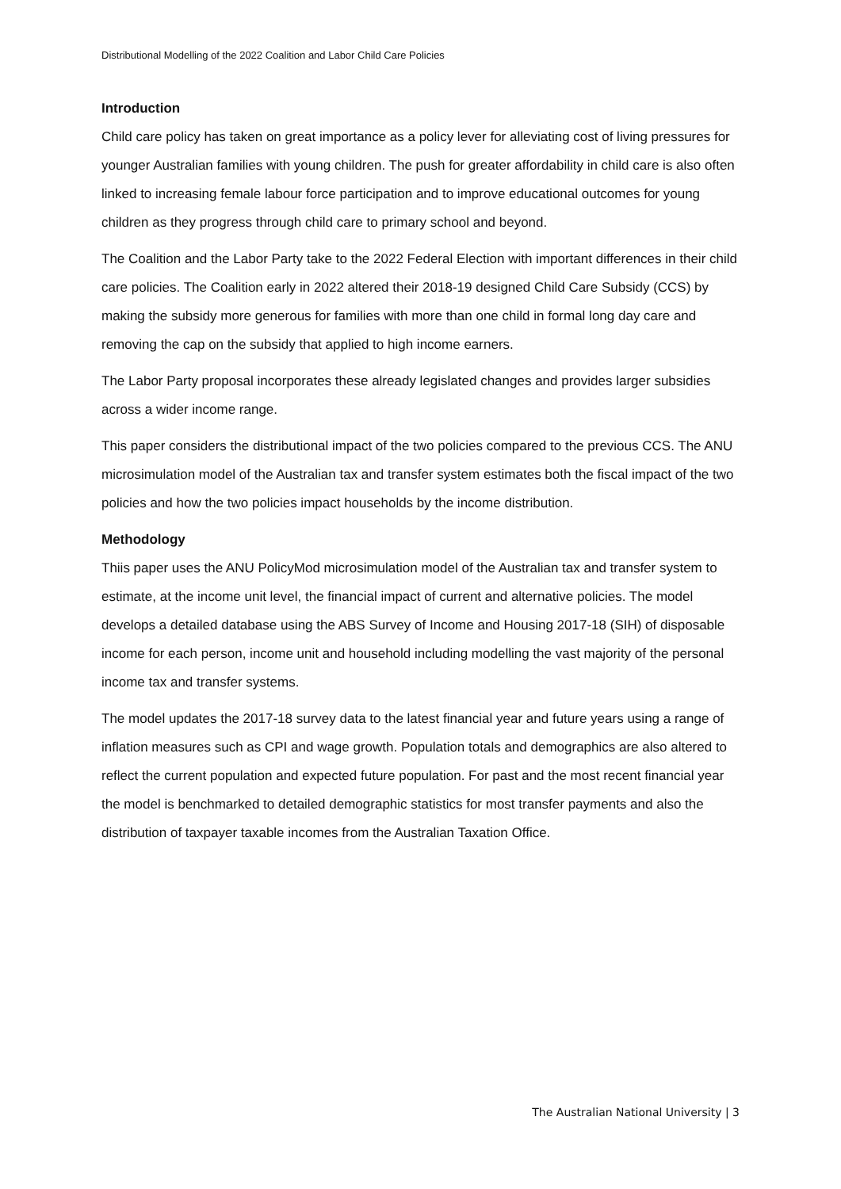Distributional Modelling of the 2022 Coalition and Labor Child Care Policies
Introduction
Child care policy has taken on great importance as a policy lever for alleviating cost of living pressures for younger Australian families with young children. The push for greater affordability in child care is also often linked to increasing female labour force participation and to improve educational outcomes for young children as they progress through child care to primary school and beyond.
The Coalition and the Labor Party take to the 2022 Federal Election with important differences in their child care policies. The Coalition early in 2022 altered their 2018-19 designed Child Care Subsidy (CCS) by making the subsidy more generous for families with more than one child in formal long day care and removing the cap on the subsidy that applied to high income earners.
The Labor Party proposal incorporates these already legislated changes and provides larger subsidies across a wider income range.
This paper considers the distributional impact of the two policies compared to the previous CCS. The ANU microsimulation model of the Australian tax and transfer system estimates both the fiscal impact of the two policies and how the two policies impact households by the income distribution.
Methodology
Thiis paper uses the ANU PolicyMod microsimulation model of the Australian tax and transfer system to estimate, at the income unit level, the financial impact of current and alternative policies. The model develops a detailed database using the ABS Survey of Income and Housing 2017-18 (SIH) of disposable income for each person, income unit and household including modelling the vast majority of the personal income tax and transfer systems.
The model updates the 2017-18 survey data to the latest financial year and future years using a range of inflation measures such as CPI and wage growth. Population totals and demographics are also altered to reflect the current population and expected future population. For past and the most recent financial year the model is benchmarked to detailed demographic statistics for most transfer payments and also the distribution of taxpayer taxable incomes from the Australian Taxation Office.
The Australian National University | 3